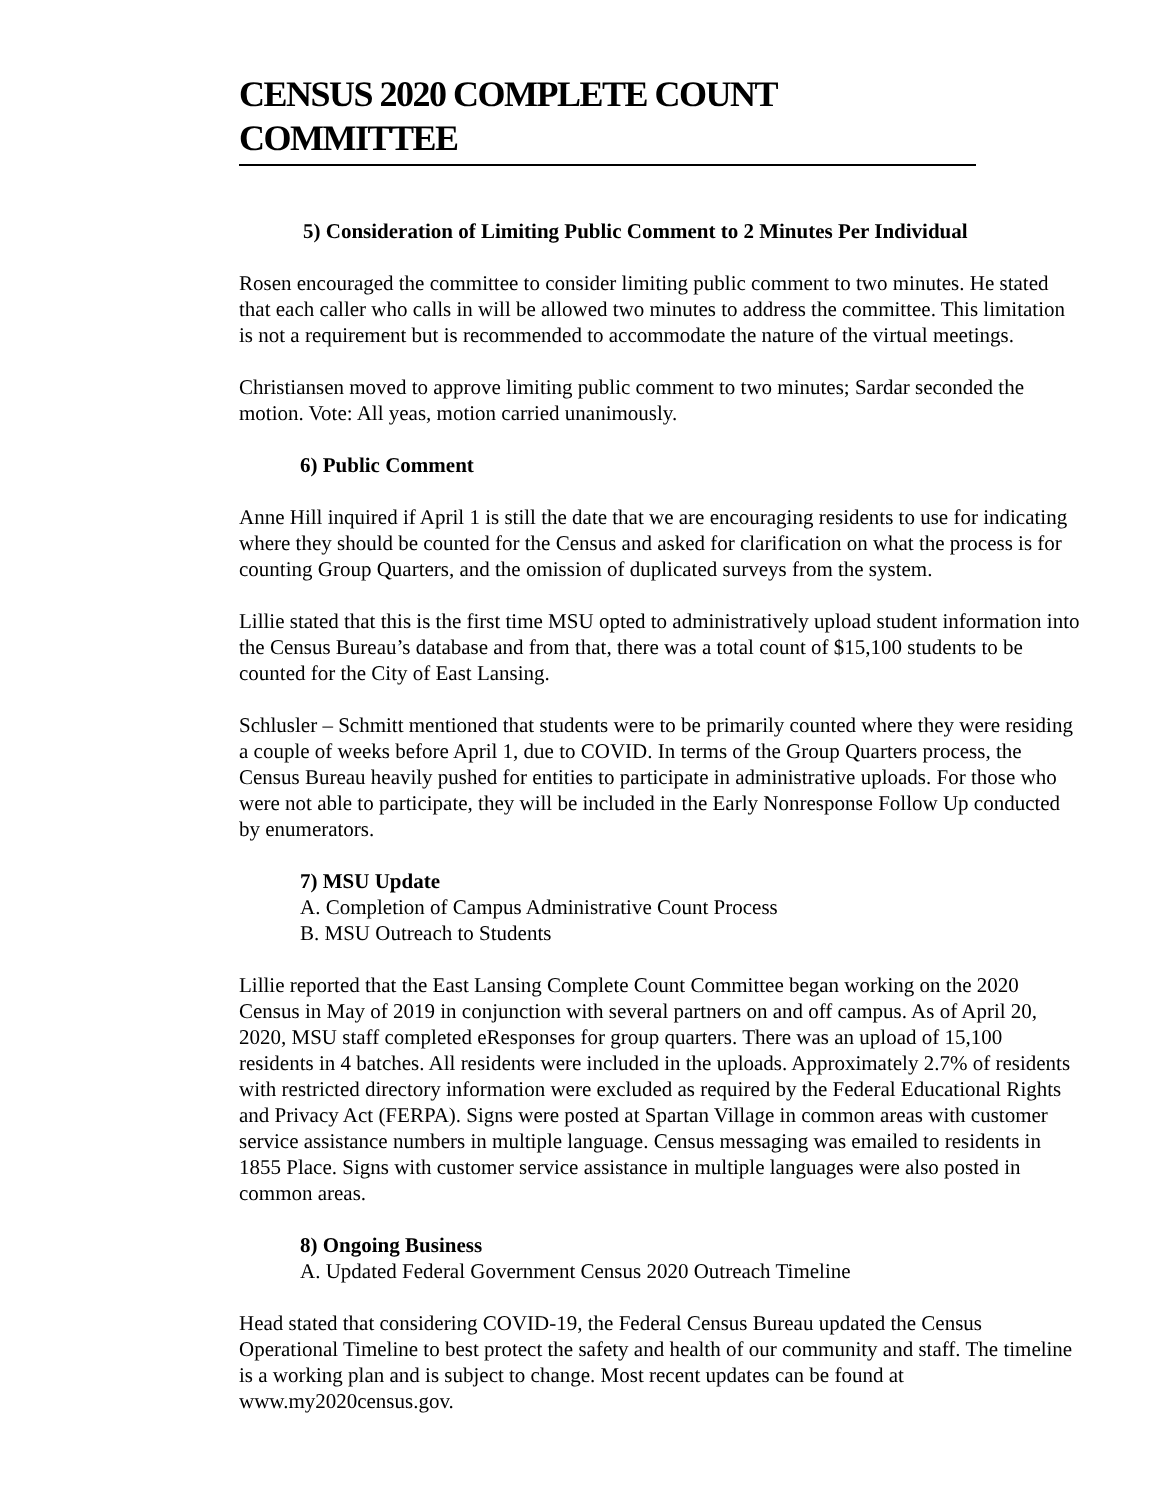CENSUS 2020 COMPLETE COUNT COMMITTEE
5) Consideration of Limiting Public Comment to 2 Minutes Per Individual
Rosen encouraged the committee to consider limiting public comment to two minutes. He stated that each caller who calls in will be allowed two minutes to address the committee. This limitation is not a requirement but is recommended to accommodate the nature of the virtual meetings.
Christiansen moved to approve limiting public comment to two minutes; Sardar seconded the motion. Vote: All yeas, motion carried unanimously.
6) Public Comment
Anne Hill inquired if April 1 is still the date that we are encouraging residents to use for indicating where they should be counted for the Census and asked for clarification on what the process is for counting Group Quarters, and the omission of duplicated surveys from the system.
Lillie stated that this is the first time MSU opted to administratively upload student information into the Census Bureau’s database and from that, there was a total count of $15,100 students to be counted for the City of East Lansing.
Schlusler – Schmitt mentioned that students were to be primarily counted where they were residing a couple of weeks before April 1, due to COVID. In terms of the Group Quarters process, the Census Bureau heavily pushed for entities to participate in administrative uploads. For those who were not able to participate, they will be included in the Early Nonresponse Follow Up conducted by enumerators.
7) MSU Update
A. Completion of Campus Administrative Count Process
B. MSU Outreach to Students
Lillie reported that the East Lansing Complete Count Committee began working on the 2020 Census in May of 2019 in conjunction with several partners on and off campus. As of April 20, 2020, MSU staff completed eResponses for group quarters. There was an upload of 15,100 residents in 4 batches. All residents were included in the uploads. Approximately 2.7% of residents with restricted directory information were excluded as required by the Federal Educational Rights and Privacy Act (FERPA). Signs were posted at Spartan Village in common areas with customer service assistance numbers in multiple language. Census messaging was emailed to residents in 1855 Place. Signs with customer service assistance in multiple languages were also posted in common areas.
8) Ongoing Business
A. Updated Federal Government Census 2020 Outreach Timeline
Head stated that considering COVID-19, the Federal Census Bureau updated the Census Operational Timeline to best protect the safety and health of our community and staff. The timeline is a working plan and is subject to change. Most recent updates can be found at www.my2020census.gov.